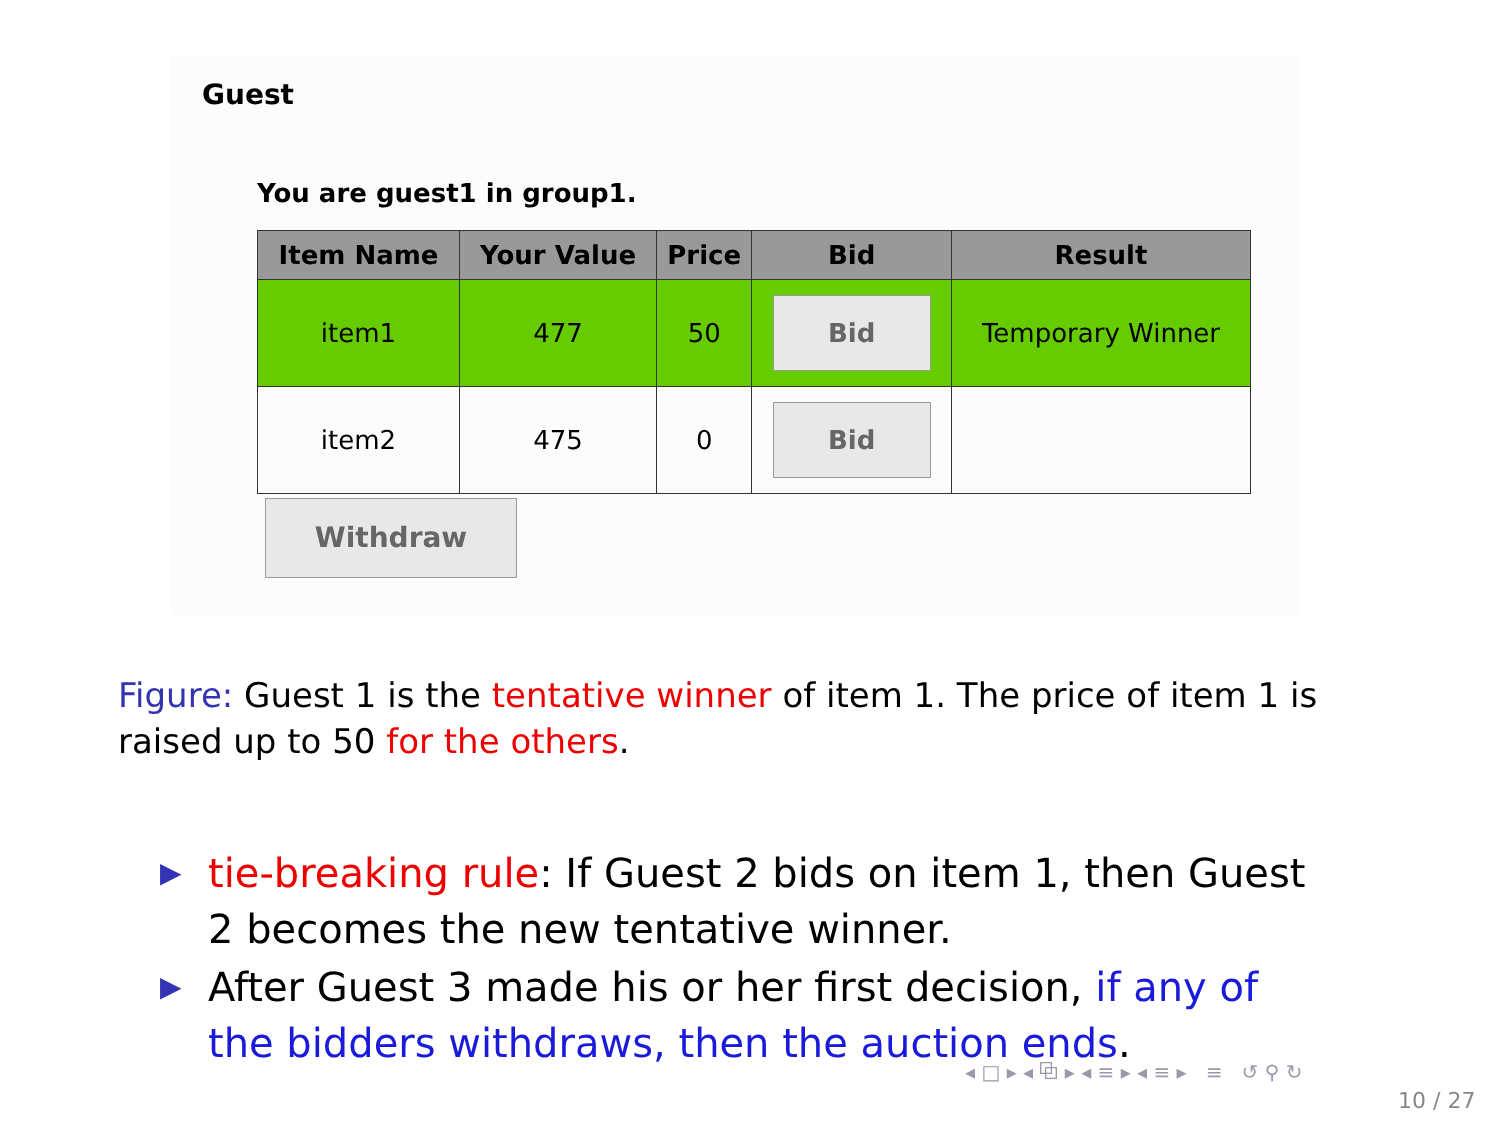Guest
You are guest1 in group1.
| Item Name | Your Value | Price | Bid | Result |
| --- | --- | --- | --- | --- |
| item1 | 477 | 50 | Bid | Temporary Winner |
| item2 | 475 | 0 | Bid | |
Withdraw
Figure: Guest 1 is the tentative winner of item 1. The price of item 1 is raised up to 50 for the others.
▶ tie-breaking rule: If Guest 2 bids on item 1, then Guest 2 becomes the new tentative winner.
▶ After Guest 3 made his or her first decision, if any of the bidders withdraws, then the auction ends.
◂ □ ▸ ◂ ⧉ ▸ ◂ ≡ ▸ ◂ ≡ ▸ ≡ ↺ ⚲ ↻
10 / 27